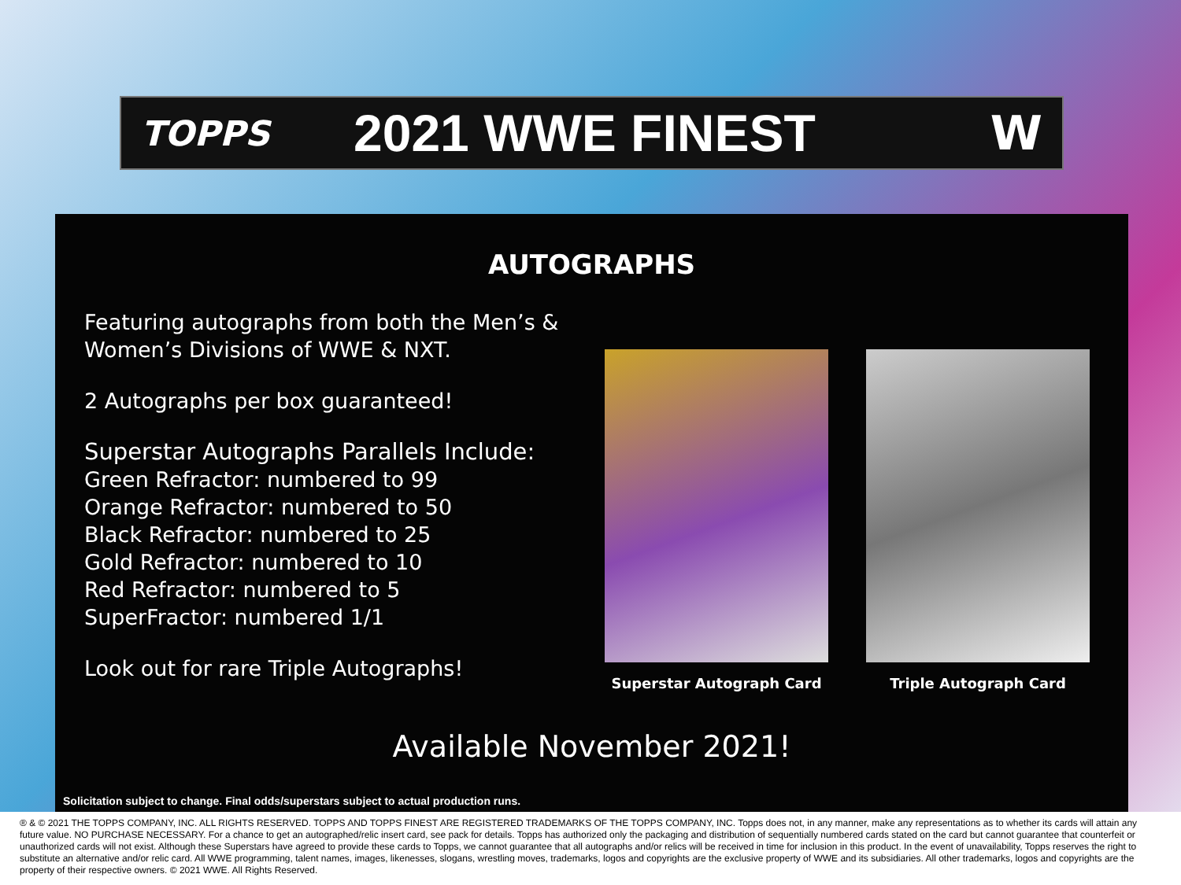TOPPS
2021 WWE FINEST W
AUTOGRAPHS
Featuring autographs from both the Men’s & Women’s Divisions of WWE & NXT.
2 Autographs per box guaranteed!
Superstar Autographs Parallels Include:
Green Refractor: numbered to 99
Orange Refractor: numbered to 50
Black Refractor: numbered to 25
Gold Refractor: numbered to 10
Red Refractor: numbered to 5
SuperFractor: numbered 1/1
Look out for rare Triple Autographs!
Superstar Autograph Card Triple Autograph Card
Available November 2021!
Solicitation subject to change. Final odds/superstars subject to actual production runs.
® & © 2021 THE TOPPS COMPANY, INC. ALL RIGHTS RESERVED. TOPPS AND TOPPS FINEST ARE REGISTERED TRADEMARKS OF THE TOPPS COMPANY, INC. Topps does not, in any manner, make any representations as to whether its cards will attain any future value. NO PURCHASE NECESSARY. For a chance to get an autographed/relic insert card, see pack for details. Topps has authorized only the packaging and distribution of sequentially numbered cards stated on the card but cannot guarantee that counterfeit or unauthorized cards will not exist. Although these Superstars have agreed to provide these cards to Topps, we cannot guarantee that all autographs and/or relics will be received in time for inclusion in this product. In the event of unavailability, Topps reserves the right to substitute an alternative and/or relic card. All WWE programming, talent names, images, likenesses, slogans, wrestling moves, trademarks, logos and copyrights are the exclusive property of WWE and its subsidiaries. All other trademarks, logos and copyrights are the property of their respective owners. © 2021 WWE. All Rights Reserved.